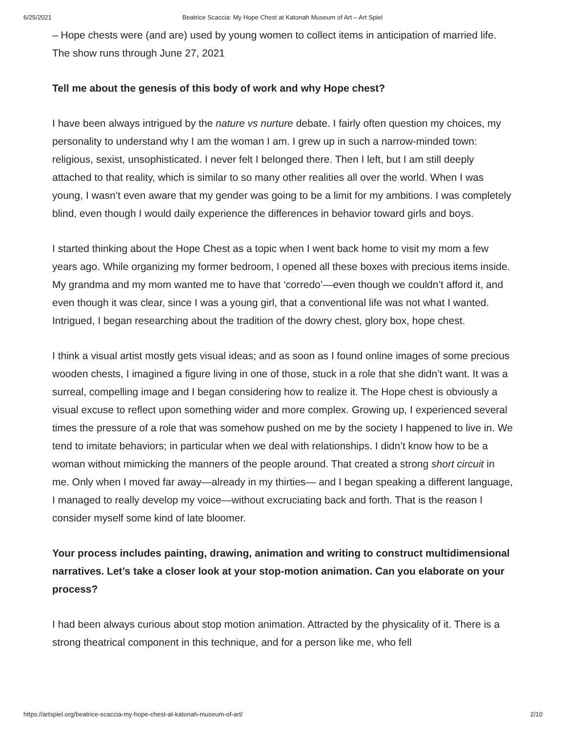6/25/2021 Beatrice Scaccia: My Hope Chest at Katonah Museum of Art – Art Spiel
– Hope chests were (and are) used by young women to collect items in anticipation of married life. The show runs through June 27, 2021
Tell me about the genesis of this body of work and why Hope chest?
I have been always intrigued by the nature vs nurture debate. I fairly often question my choices, my personality to understand why I am the woman I am. I grew up in such a narrow-minded town: religious, sexist, unsophisticated. I never felt I belonged there. Then I left, but I am still deeply attached to that reality, which is similar to so many other realities all over the world. When I was young, I wasn’t even aware that my gender was going to be a limit for my ambitions. I was completely blind, even though I would daily experience the differences in behavior toward girls and boys.
I started thinking about the Hope Chest as a topic when I went back home to visit my mom a few years ago. While organizing my former bedroom, I opened all these boxes with precious items inside. My grandma and my mom wanted me to have that ‘corredo’—even though we couldn’t afford it, and even though it was clear, since I was a young girl, that a conventional life was not what I wanted. Intrigued, I began researching about the tradition of the dowry chest, glory box, hope chest.
I think a visual artist mostly gets visual ideas; and as soon as I found online images of some precious wooden chests, I imagined a figure living in one of those, stuck in a role that she didn’t want. It was a surreal, compelling image and I began considering how to realize it. The Hope chest is obviously a visual excuse to reflect upon something wider and more complex. Growing up, I experienced several times the pressure of a role that was somehow pushed on me by the society I happened to live in. We tend to imitate behaviors; in particular when we deal with relationships. I didn’t know how to be a woman without mimicking the manners of the people around. That created a strong short circuit in me. Only when I moved far away—already in my thirties— and I began speaking a different language, I managed to really develop my voice—without excruciating back and forth. That is the reason I consider myself some kind of late bloomer.
Your process includes painting, drawing, animation and writing to construct multidimensional narratives. Let’s take a closer look at your stop-motion animation. Can you elaborate on your process?
I had been always curious about stop motion animation. Attracted by the physicality of it. There is a strong theatrical component in this technique, and for a person like me, who fell
https://artspiel.org/beatrice-scaccia-my-hope-chest-at-katonah-museum-of-art/ 2/10